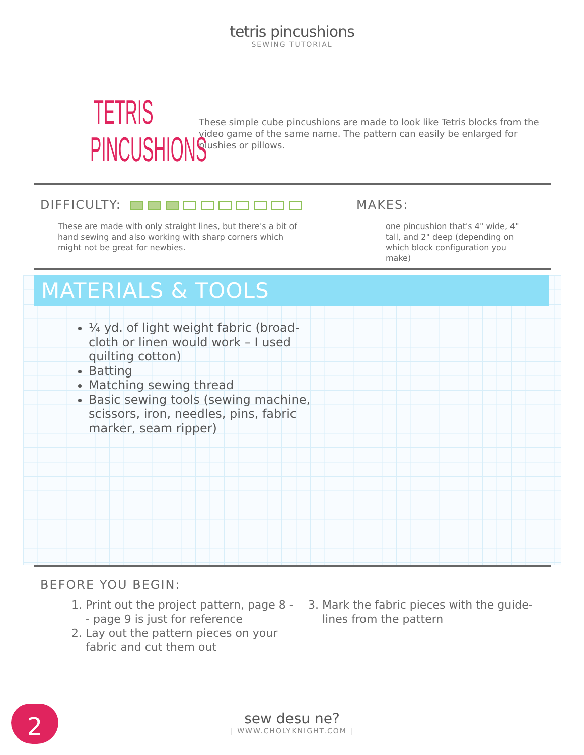tetris pincushions
SEWING TUTORIAL
TETRIS
PINCUSHIONS
These simple cube pincushions are made to look like Tetris blocks from the video game of the same name. The pattern can easily be enlarged for plushies or pillows.
DIFFICULTY:
These are made with only straight lines, but there's a bit of hand sewing and also working with sharp corners which might not be great for newbies.
MAKES:
one pincushion that's 4" wide, 4" tall, and 2" deep (depending on which block configuration you make)
MATERIALS & TOOLS
¼ yd. of light weight fabric (broad-cloth or linen would work – I used quilting cotton)
Batting
Matching sewing thread
Basic sewing tools (sewing machine, scissors, iron, needles, pins, fabric marker, seam ripper)
BEFORE YOU BEGIN:
1. Print out the project pattern, page 8 -- page 9 is just for reference
2. Lay out the pattern pieces on your fabric and cut them out
3. Mark the fabric pieces with the guide-lines from the pattern
2
sew desu ne?
| WWW.CHOLYKNIGHT.COM |